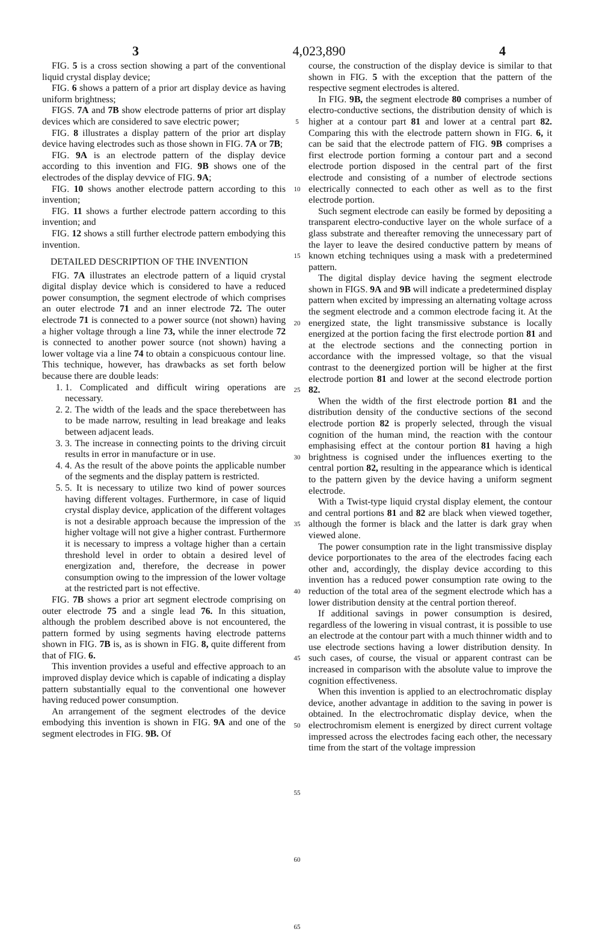3 4,023,890 4
FIG. 5 is a cross section showing a part of the conventional liquid crystal display device;
FIG. 6 shows a pattern of a prior art display device as having uniform brightness;
FIGS. 7A and 7B show electrode patterns of prior art display devices which are considered to save electric power;
FIG. 8 illustrates a display pattern of the prior art display device having electrodes such as those shown in FIG. 7A or 7B;
FIG. 9A is an electrode pattern of the display device according to this invention and FIG. 9B shows one of the electrodes of the display devvice of FIG. 9A;
FIG. 10 shows another electrode pattern according to this invention;
FIG. 11 shows a further electrode pattern according to this invention; and
FIG. 12 shows a still further electrode pattern embodying this invention.
DETAILED DESCRIPTION OF THE INVENTION
FIG. 7A illustrates an electrode pattern of a liquid crystal digital display device which is considered to have a reduced power consumption, the segment electrode of which comprises an outer electrode 71 and an inner electrode 72. The outer electrode 71 is connected to a power source (not shown) having a higher voltage through a line 73, while the inner electrode 72 is connected to another power source (not shown) having a lower voltage via a line 74 to obtain a conspicuous contour line. This technique, however, has drawbacks as set forth below because there are double leads:
1. 1. Complicated and difficult wiring operations are necessary.
2. 2. The width of the leads and the space therebetween has to be made narrow, resulting in lead breakage and leaks between adjacent leads.
3. 3. The increase in connecting points to the driving circuit results in error in manufacture or in use.
4. 4. As the result of the above points the applicable number of the segments and the display pattern is restricted.
5. 5. It is necessary to utilize two kind of power sources having different voltages. Furthermore, in case of liquid crystal display device, application of the different voltages is not a desirable approach because the impression of the higher voltage will not give a higher contrast. Furthermore it is necessary to impress a voltage higher than a certain threshold level in order to obtain a desired level of energization and, therefore, the decrease in power consumption owing to the impression of the lower voltage at the restricted part is not effective.
FIG. 7B shows a prior art segment electrode comprising on outer electrode 75 and a single lead 76. In this situation, although the problem described above is not encountered, the pattern formed by using segments having electrode patterns shown in FIG. 7B is, as is shown in FIG. 8, quite different from that of FIG. 6.
This invention provides a useful and effective approach to an improved display device which is capable of indicating a display pattern substantially equal to the conventional one however having reduced power consumption.
An arrangement of the segment electrodes of the device embodying this invention is shown in FIG. 9A and one of the segment electrodes in FIG. 9B. Of
5
10
15
20
25
30
35
40
45
50
55
60
65
course, the construction of the display device is similar to that shown in FIG. 5 with the exception that the pattern of the respective segment electrodes is altered.
In FIG. 9B, the segment electrode 80 comprises a number of electro-conductive sections, the distribution density of which is higher at a contour part 81 and lower at a central part 82. Comparing this with the electrode pattern shown in FIG. 6, it can be said that the electrode pattern of FIG. 9B comprises a first electrode portion forming a contour part and a second electrode portion disposed in the central part of the first electrode and consisting of a number of electrode sections electrically connected to each other as well as to the first electrode portion.
Such segment electrode can easily be formed by depositing a transparent electro-conductive layer on the whole surface of a glass substrate and thereafter removing the unnecessary part of the layer to leave the desired conductive pattern by means of known etching techniques using a mask with a predetermined pattern.
The digital display device having the segment electrode shown in FIGS. 9A and 9B will indicate a predetermined display pattern when excited by impressing an alternating voltage across the segment electrode and a common electrode facing it. At the energized state, the light transmissive substance is locally energized at the portion facing the first electrode portion 81 and at the electrode sections and the connecting portion in accordance with the impressed voltage, so that the visual contrast to the deenergized portion will be higher at the first electrode portion 81 and lower at the second electrode portion 82.
When the width of the first electrode portion 81 and the distribution density of the conductive sections of the second electrode portion 82 is properly selected, through the visual cognition of the human mind, the reaction with the contour emphasising effect at the contour portion 81 having a high brightness is cognised under the influences exerting to the central portion 82, resulting in the appearance which is identical to the pattern given by the device having a uniform segment electrode.
With a Twist-type liquid crystal display element, the contour and central portions 81 and 82 are black when viewed together, although the former is black and the latter is dark gray when viewed alone.
The power consumption rate in the light transmissive display device porportionates to the area of the electrodes facing each other and, accordingly, the display device according to this invention has a reduced power consumption rate owing to the reduction of the total area of the segment electrode which has a lower distribution density at the central portion thereof.
If additional savings in power consumption is desired, regardless of the lowering in visual contrast, it is possible to use an electrode at the contour part with a much thinner width and to use electrode sections having a lower distribution density. In such cases, of course, the visual or apparent contrast can be increased in comparison with the absolute value to improve the cognition effectiveness.
When this invention is applied to an electrochromatic display device, another advantage in addition to the saving in power is obtained. In the electrochromatic display device, when the electrochromism element is energized by direct current voltage impressed across the electrodes facing each other, the necessary time from the start of the voltage impression